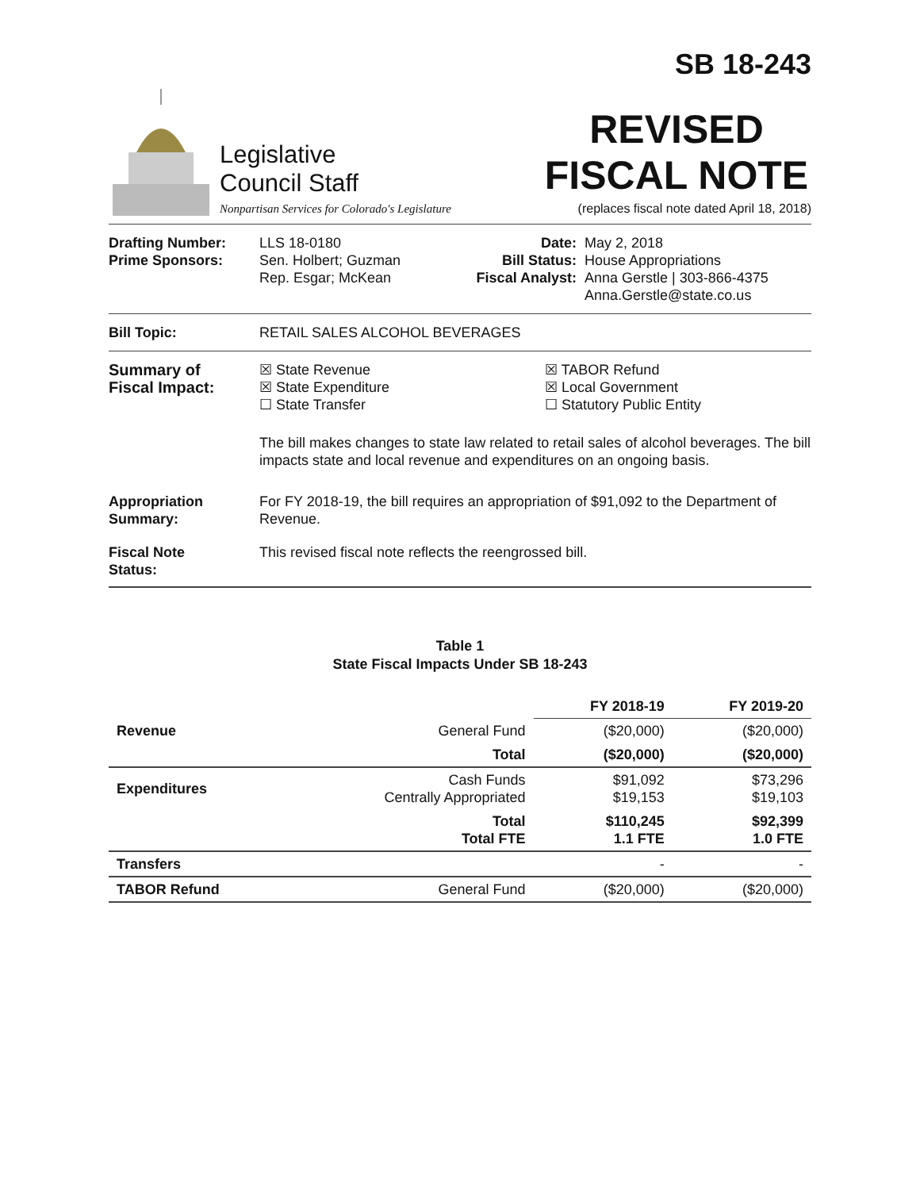SB 18-243
Legislative
Council Staff
Nonpartisan Services for Colorado's Legislature
REVISED
FISCAL NOTE
(replaces fiscal note dated April 18, 2018)
Drafting Number:
Prime Sponsors:
LLS 18-0180
Sen. Holbert; Guzman
Rep. Esgar; McKean
Date:
Bill Status:
Fiscal Analyst:
May 2, 2018
House Appropriations
Anna Gerstle | 303-866-4375
Anna.Gerstle@state.co.us
Bill Topic: RETAIL SALES ALCOHOL BEVERAGES
Summary of
Fiscal Impact:
☒ State Revenue
☒ State Expenditure
☐ State Transfer
☒ TABOR Refund
☒ Local Government
☐ Statutory Public Entity
The bill makes changes to state law related to retail sales of alcohol beverages. The bill impacts state and local revenue and expenditures on an ongoing basis.
Appropriation
Summary:
For FY 2018-19, the bill requires an appropriation of $91,092 to the Department of Revenue.
Fiscal Note
Status:
This revised fiscal note reflects the reengrossed bill.
Table 1
State Fiscal Impacts Under SB 18-243
| | | FY 2018-19 | FY 2019-20 |
| --- | --- | --- | --- |
| Revenue | General Fund | ($20,000) | ($20,000) |
| | Total | ($20,000) | ($20,000) |
| Expenditures | Cash Funds Centrally Appropriated | $91,092 $19,153 | $73,296 $19,103 |
| | Total Total FTE | $110,245 1.1 FTE | $92,399 1.0 FTE |
| Transfers | | - | - |
| TABOR Refund | General Fund | ($20,000) | ($20,000) |